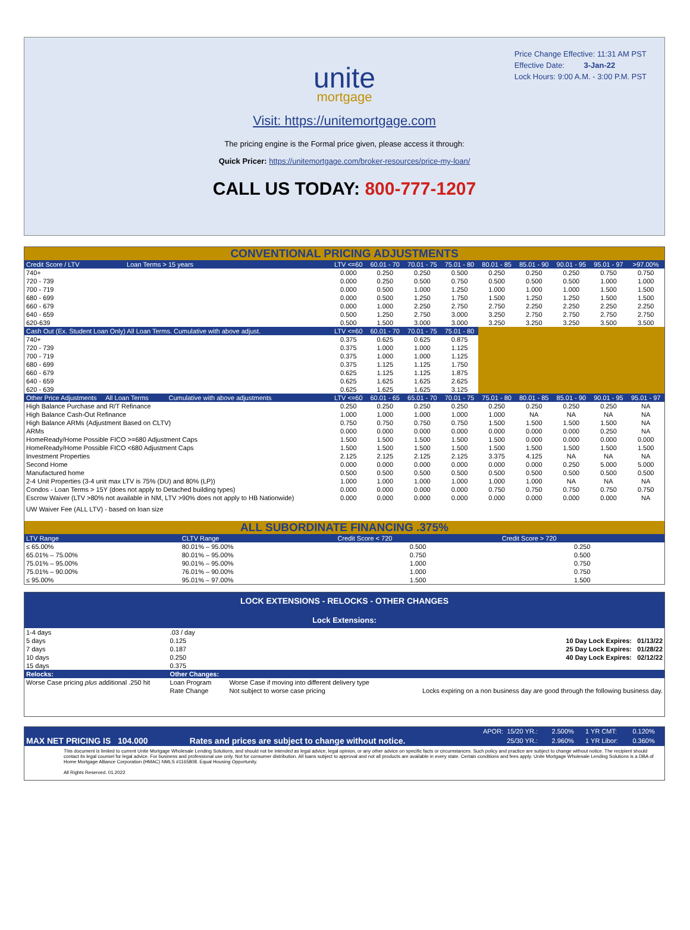Price Change Effective: 11:31 AM PST
Effective Date: 3-Jan-22
Lock Hours: 9:00 A.M. - 3:00 P.M. PST
unite
mortgage
Visit: https://unitemortgage.com
The pricing engine is the Formal price given, please access it through:
Quick Pricer: https://unitemortgage.com/broker-resources/price-my-loan/
CALL US TODAY: 800-777-1207
CONVENTIONAL PRICING ADJUSTMENTS
| Credit Score / LTV Loan Terms > 15 years | LTV <=60 | 60.01 - 70 | 70.01 - 75 | 75.01 - 80 | 80.01 - 85 | 85.01 - 90 | 90.01 - 95 | 95.01 - 97 | >97.00% |
| 740+ | 0.000 | 0.250 | 0.250 | 0.500 | 0.250 | 0.250 | 0.250 | 0.750 | 0.750 |
| 720 - 739 | 0.000 | 0.250 | 0.500 | 0.750 | 0.500 | 0.500 | 0.500 | 1.000 | 1.000 |
| 700 - 719 | 0.000 | 0.500 | 1.000 | 1.250 | 1.000 | 1.000 | 1.000 | 1.500 | 1.500 |
| 680 - 699 | 0.000 | 0.500 | 1.250 | 1.750 | 1.500 | 1.250 | 1.250 | 1.500 | 1.500 |
| 660 - 679 | 0.000 | 1.000 | 2.250 | 2.750 | 2.750 | 2.250 | 2.250 | 2.250 | 2.250 |
| 640 - 659 | 0.500 | 1.250 | 2.750 | 3.000 | 3.250 | 2.750 | 2.750 | 2.750 | 2.750 |
| 620-639 | 0.500 | 1.500 | 3.000 | 3.000 | 3.250 | 3.250 | 3.250 | 3.500 | 3.500 |
| Cash Out (Ex. Student Loan Only) All Loan Terms. Cumulative with above adjust. | LTV <=60 | 60.01 - 70 | 70.01 - 75 | 75.01 - 80 | | | | | |
| 740+ | 0.375 | 0.625 | 0.625 | 0.875 | | | | | |
| 720 - 739 | 0.375 | 1.000 | 1.000 | 1.125 | | | | | |
| 700 - 719 | 0.375 | 1.000 | 1.000 | 1.125 | | | | | |
| 680 - 699 | 0.375 | 1.125 | 1.125 | 1.750 | | | | | |
| 660 - 679 | 0.625 | 1.125 | 1.125 | 1.875 | | | | | |
| 640 - 659 | 0.625 | 1.625 | 1.625 | 2.625 | | | | | |
| 620 - 639 | 0.625 | 1.625 | 1.625 | 3.125 | | | | | |
| Other Price Adjustments All Loan Terms Cumulative with above adjustments | LTV <=60 | 60.01 - 65 | 65.01 - 70 | 70.01 - 75 | 75.01 - 80 | 80.01 - 85 | 85.01 - 90 | 90.01 - 95 | 95.01 - 97 |
| High Balance Purchase and R/T Refinance | 0.250 | 0.250 | 0.250 | 0.250 | 0.250 | 0.250 | 0.250 | 0.250 | NA |
| High Balance Cash-Out Refinance | 1.000 | 1.000 | 1.000 | 1.000 | 1.000 | NA | NA | NA | NA |
| High Balance ARMs (Adjustment Based on CLTV) | 0.750 | 0.750 | 0.750 | 0.750 | 1.500 | 1.500 | 1.500 | 1.500 | NA |
| ARMs | 0.000 | 0.000 | 0.000 | 0.000 | 0.000 | 0.000 | 0.000 | 0.250 | NA |
| HomeReady/Home Possible FICO >=680 Adjustment Caps | 1.500 | 1.500 | 1.500 | 1.500 | 1.500 | 0.000 | 0.000 | 0.000 | 0.000 |
| HomeReady/Home Possible FICO <680 Adjustment Caps | 1.500 | 1.500 | 1.500 | 1.500 | 1.500 | 1.500 | 1.500 | 1.500 | 1.500 |
| Investment Properties | 2.125 | 2.125 | 2.125 | 2.125 | 3.375 | 4.125 | NA | NA | NA |
| Second Home | 0.000 | 0.000 | 0.000 | 0.000 | 0.000 | 0.000 | 0.250 | 5.000 | 5.000 |
| Manufactured home | 0.500 | 0.500 | 0.500 | 0.500 | 0.500 | 0.500 | 0.500 | 0.500 | 0.500 |
| 2-4 Unit Properties (3-4 unit max LTV is 75% (DU) and 80% (LP)) | 1.000 | 1.000 | 1.000 | 1.000 | 1.000 | 1.000 | NA | NA | NA |
| Condos - Loan Terms > 15Y (does not apply to Detached building types) | 0.000 | 0.000 | 0.000 | 0.000 | 0.750 | 0.750 | 0.750 | 0.750 | 0.750 |
| Escrow Waiver (LTV >80% not available in NM, LTV >90% does not apply to HB Nationwide) | 0.000 | 0.000 | 0.000 | 0.000 | 0.000 | 0.000 | 0.000 | 0.000 | NA |
| UW Waiver Fee (ALL LTV) - based on loan size | | | | | | | | | |
ALL SUBORDINATE FINANCING .375%
| LTV Range | CLTV Range | Credit Score < 720 | Credit Score > 720 |
| ≤ 65.00% | 80.01% – 95.00% | 0.500 | 0.250 |
| 65.01% – 75.00% | 80.01% – 95.00% | 0.750 | 0.500 |
| 75.01% – 95.00% | 90.01% – 95.00% | 1.000 | 0.750 |
| 75.01% – 90.00% | 76.01% – 90.00% | 1.000 | 0.750 |
| ≤ 95.00% | 95.01% – 97.00% | 1.500 | 1.500 |
LOCK EXTENSIONS - RELOCKS - OTHER CHANGES
Lock Extensions:
| 1-4 days | .03 / day | | |
| 5 days | 0.125 | | 10 Day Lock Expires: 01/13/22 |
| 7 days | 0.187 | | 25 Day Lock Expires: 01/28/22 |
| 10 days | 0.250 | | 40 Day Lock Expires: 02/12/22 |
| 15 days | 0.375 | | |
| Relocks: | Other Changes: | | |
| Worse Case pricing plus additional .250 hit | Loan Program | Worse Case if moving into different delivery type | |
| | Rate Change | Not subject to worse case pricing | Locks expiring on a non business day are good through the following business day. |
| | | APOR: | 15/20 YR.: | 2.500% | 1 YR CMT: | 0.120% |
| MAX NET PRICING IS 104.000 | Rates and prices are subject to change without notice. | | 25/30 YR.: | 2.960% | 1 YR Libor: | 0.360% |
This document is limited to current Unite Mortgage Wholesale Lending Solutions, and should not be intended as legal advice, legal opinion, or any other advice on specific facts or circumstances. Such policy and practice are subject to change without notice. The recipient should contact its legal counsel for legal advice. For business and professional use only. Not for consumer distribution. All loans subject to approval and not all products are available in every state. Certain conditions and fees apply. Unite Mortgage Wholesale Lending Solutions is a DBA of Home Mortgage Alliance Corporation (HMAC) NMLS #1165808. Equal Housing Opportunity.
All Rights Reserved. 01.2022